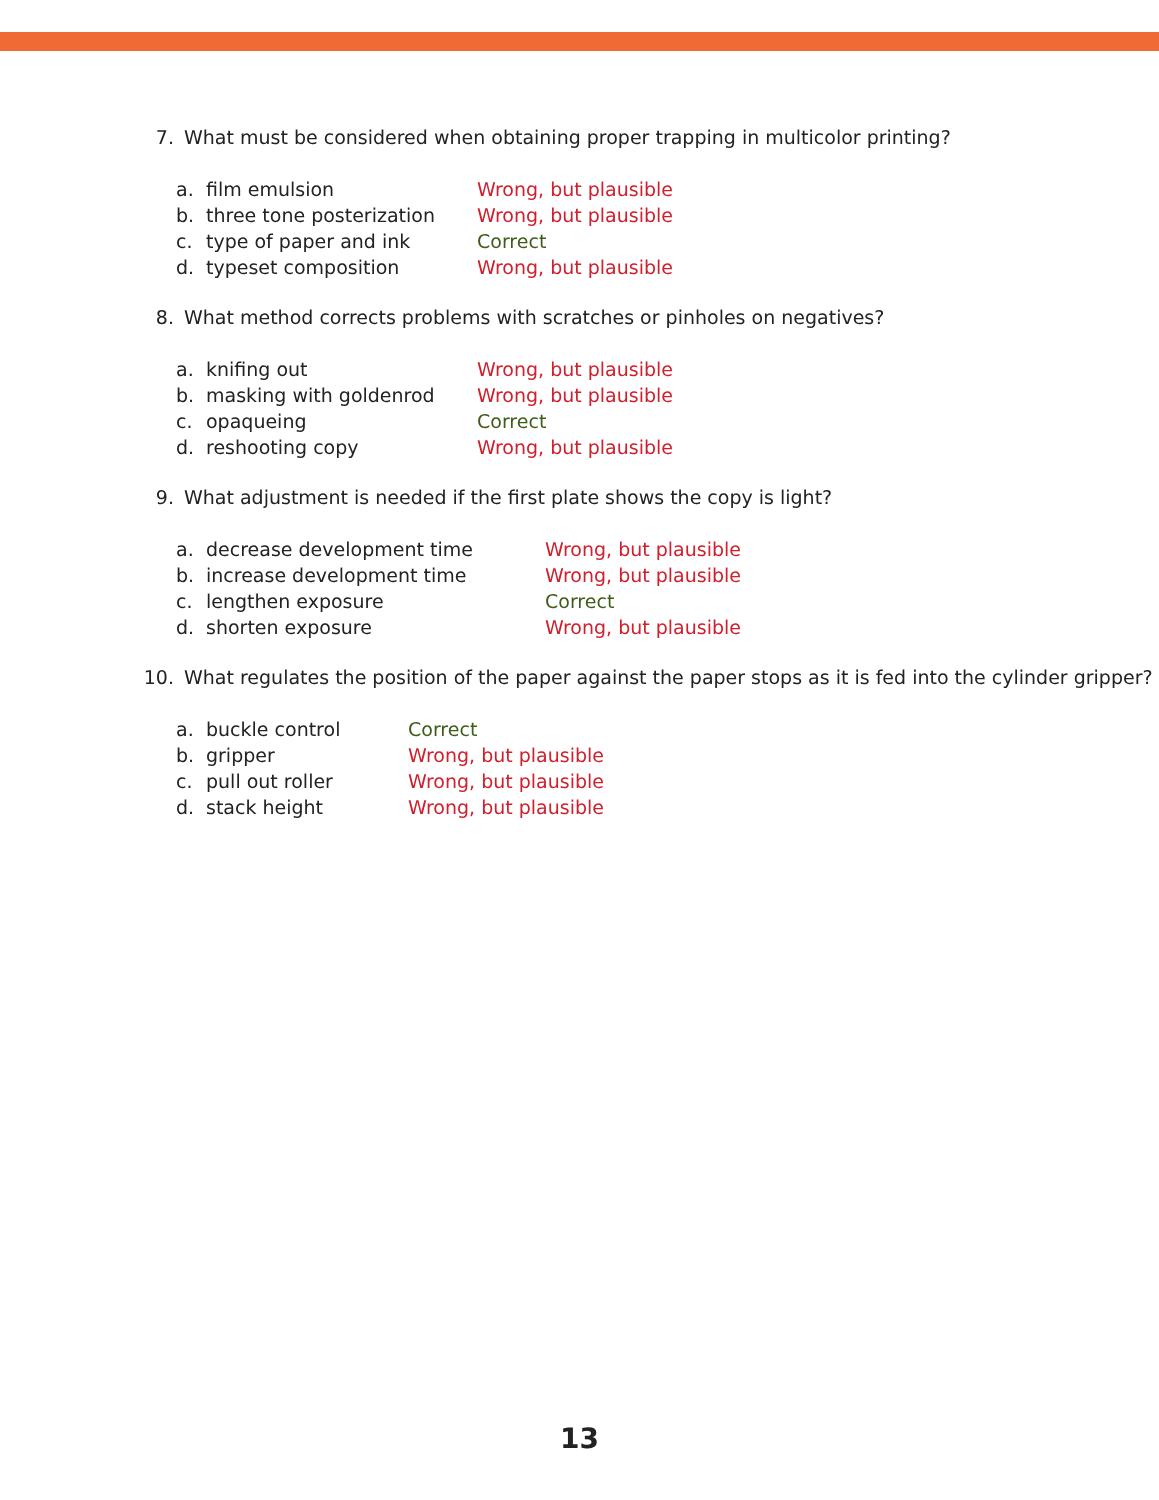7. What must be considered when obtaining proper trapping in multicolor printing?
a. film emulsion Wrong, but plausible
b. three tone posterization Wrong, but plausible
c. type of paper and ink Correct
d. typeset composition Wrong, but plausible
8. What method corrects problems with scratches or pinholes on negatives?
a. knifing out Wrong, but plausible
b. masking with goldenrod Wrong, but plausible
c. opaqueing Correct
d. reshooting copy Wrong, but plausible
9. What adjustment is needed if the first plate shows the copy is light?
a. decrease development time Wrong, but plausible
b. increase development time Wrong, but plausible
c. lengthen exposure Correct
d. shorten exposure Wrong, but plausible
10. What regulates the position of the paper against the paper stops as it is fed into the cylinder gripper?
a. buckle control Correct
b. gripper Wrong, but plausible
c. pull out roller Wrong, but plausible
d. stack height Wrong, but plausible
13